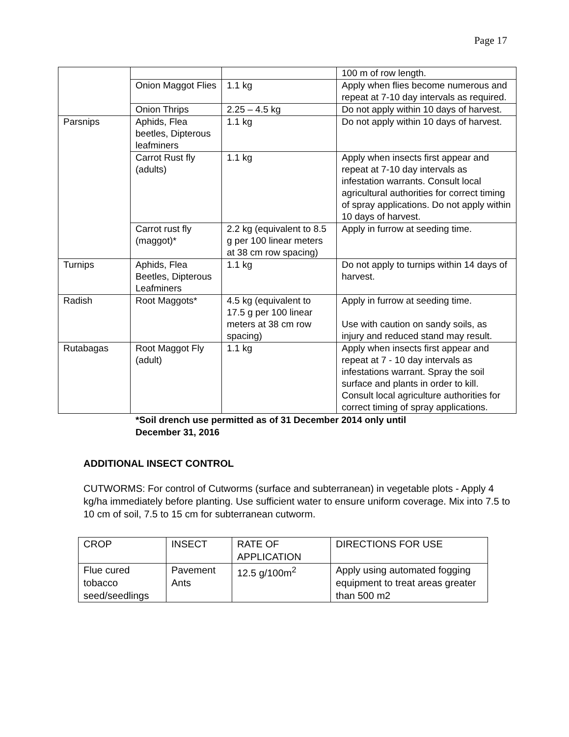Page 17
| | | | 100 m of row length. |
| | Onion Maggot Flies | 1.1 kg | Apply when flies become numerous and repeat at 7-10 day intervals as required. |
| | Onion Thrips | 2.25 – 4.5 kg | Do not apply within 10 days of harvest. |
| Parsnips | Aphids, Flea beetles, Dipterous leafminers | 1.1 kg | Do not apply within 10 days of harvest. |
| | Carrot Rust fly (adults) | 1.1 kg | Apply when insects first appear and repeat at 7-10 day intervals as infestation warrants. Consult local agricultural authorities for correct timing of spray applications. Do not apply within 10 days of harvest. |
| | Carrot rust fly (maggot)* | 2.2 kg (equivalent to 8.5 g per 100 linear meters at 38 cm row spacing) | Apply in furrow at seeding time. |
| Turnips | Aphids, Flea Beetles, Dipterous Leafminers | 1.1 kg | Do not apply to turnips within 14 days of harvest. |
| Radish | Root Maggots* | 4.5 kg (equivalent to 17.5 g per 100 linear meters at 38 cm row spacing) | Apply in furrow at seeding time. Use with caution on sandy soils, as injury and reduced stand may result. |
| Rutabagas | Root Maggot Fly (adult) | 1.1 kg | Apply when insects first appear and repeat at 7 - 10 day intervals as infestations warrant. Spray the soil surface and plants in order to kill. Consult local agriculture authorities for correct timing of spray applications. |
*Soil drench use permitted as of 31 December 2014 only until
December 31, 2016
ADDITIONAL INSECT CONTROL
CUTWORMS: For control of Cutworms (surface and subterranean) in vegetable plots - Apply 4 kg/ha immediately before planting. Use sufficient water to ensure uniform coverage. Mix into 7.5 to 10 cm of soil, 7.5 to 15 cm for subterranean cutworm.
| CROP | INSECT | RATE OF APPLICATION | DIRECTIONS FOR USE |
| --- | --- | --- | --- |
| Flue cured tobacco seed/seedlings | Pavement Ants | 12.5 g/100m<sup>2</sup> | Apply using automated fogging equipment to treat areas greater than 500 m2 |